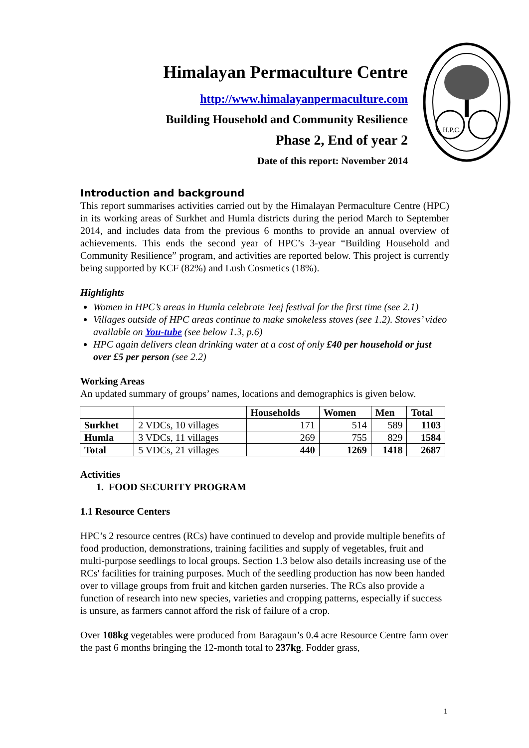Himalayan Permaculture Centre
http://www.himalayanpermaculture.com
Building Household and Community Resilience
Phase 2, End of year 2
Date of this report: November 2014
H.P.C.
Introduction and background
This report summarises activities carried out by the Himalayan Permaculture Centre (HPC) in its working areas of Surkhet and Humla districts during the period March to September 2014, and includes data from the previous 6 months to provide an annual overview of achievements. This ends the second year of HPC’s 3-year “Building Household and Community Resilience” program, and activities are reported below. This project is currently being supported by KCF (82%) and Lush Cosmetics (18%).
Highlights
Women in HPC’s areas in Humla celebrate Teej festival for the first time (see 2.1)
Villages outside of HPC areas continue to make smokeless stoves (see 1.2). Stoves’ video available on You-tube (see below 1.3, p.6)
HPC again delivers clean drinking water at a cost of only £40 per household or just over £5 per person (see 2.2)
Working Areas
An updated summary of groups’ names, locations and demographics is given below.
| | | Households | Women | Men | Total |
| --- | --- | --- | --- | --- | --- |
| Surkhet | 2 VDCs, 10 villages | 171 | 514 | 589 | 1103 |
| Humla | 3 VDCs, 11 villages | 269 | 755 | 829 | 1584 |
| Total | 5 VDCs, 21 villages | 440 | 1269 | 1418 | 2687 |
Activities
1. FOOD SECURITY PROGRAM
1.1 Resource Centers
HPC’s 2 resource centres (RCs) have continued to develop and provide multiple benefits of food production, demonstrations, training facilities and supply of vegetables, fruit and multi-purpose seedlings to local groups. Section 1.3 below also details increasing use of the RCs' facilities for training purposes. Much of the seedling production has now been handed over to village groups from fruit and kitchen garden nurseries. The RCs also provide a function of research into new species, varieties and cropping patterns, especially if success is unsure, as farmers cannot afford the risk of failure of a crop.
Over 108kg vegetables were produced from Baragaun’s 0.4 acre Resource Centre farm over the past 6 months bringing the 12-month total to 237kg. Fodder grass,
1